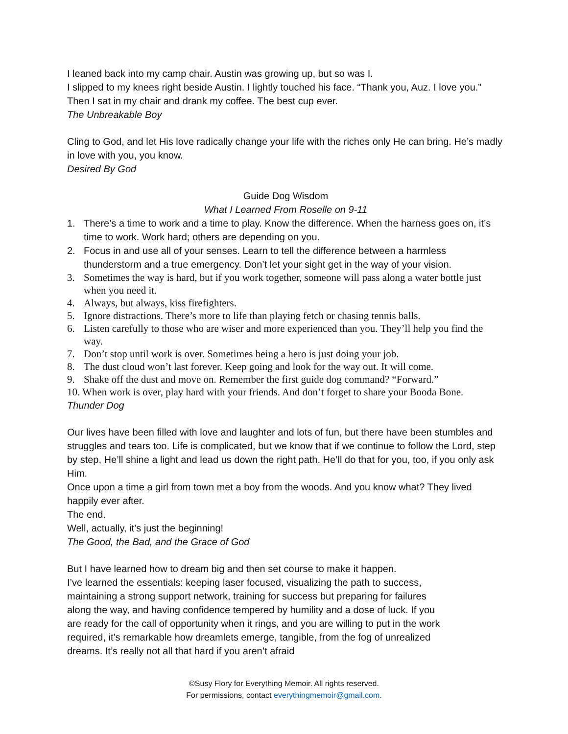I leaned back into my camp chair. Austin was growing up, but so was I.
I slipped to my knees right beside Austin. I lightly touched his face. “Thank you, Auz. I love you.”
Then I sat in my chair and drank my coffee. The best cup ever.
The Unbreakable Boy
Cling to God, and let His love radically change your life with the riches only He can bring. He’s madly in love with you, you know.
Desired By God
Guide Dog Wisdom
What I Learned From Roselle on 9-11
1. There’s a time to work and a time to play. Know the difference. When the harness goes on, it’s time to work. Work hard; others are depending on you.
2. Focus in and use all of your senses. Learn to tell the difference between a harmless thunderstorm and a true emergency. Don’t let your sight get in the way of your vision.
3. Sometimes the way is hard, but if you work together, someone will pass along a water bottle just when you need it.
4. Always, but always, kiss firefighters.
5. Ignore distractions. There’s more to life than playing fetch or chasing tennis balls.
6. Listen carefully to those who are wiser and more experienced than you. They’ll help you find the way.
7. Don’t stop until work is over. Sometimes being a hero is just doing your job.
8. The dust cloud won’t last forever. Keep going and look for the way out. It will come.
9. Shake off the dust and move on. Remember the first guide dog command? “Forward.”
10. When work is over, play hard with your friends. And don’t forget to share your Booda Bone.
Thunder Dog
Our lives have been filled with love and laughter and lots of fun, but there have been stumbles and struggles and tears too. Life is complicated, but we know that if we continue to follow the Lord, step by step, He’ll shine a light and lead us down the right path. He’ll do that for you, too, if you only ask Him.
Once upon a time a girl from town met a boy from the woods. And you know what? They lived happily ever after.
The end.
Well, actually, it’s just the beginning!
The Good, the Bad, and the Grace of God
But I have learned how to dream big and then set course to make it happen.
I’ve learned the essentials: keeping laser focused, visualizing the path to success, maintaining a strong support network, training for success but preparing for failures along the way, and having confidence tempered by humility and a dose of luck. If you are ready for the call of opportunity when it rings, and you are willing to put in the work required, it’s remarkable how dreamlets emerge, tangible, from the fog of unrealized dreams. It’s really not all that hard if you aren’t afraid
©Susy Flory for Everything Memoir. All rights reserved.
For permissions, contact everythingmemoir@gmail.com.